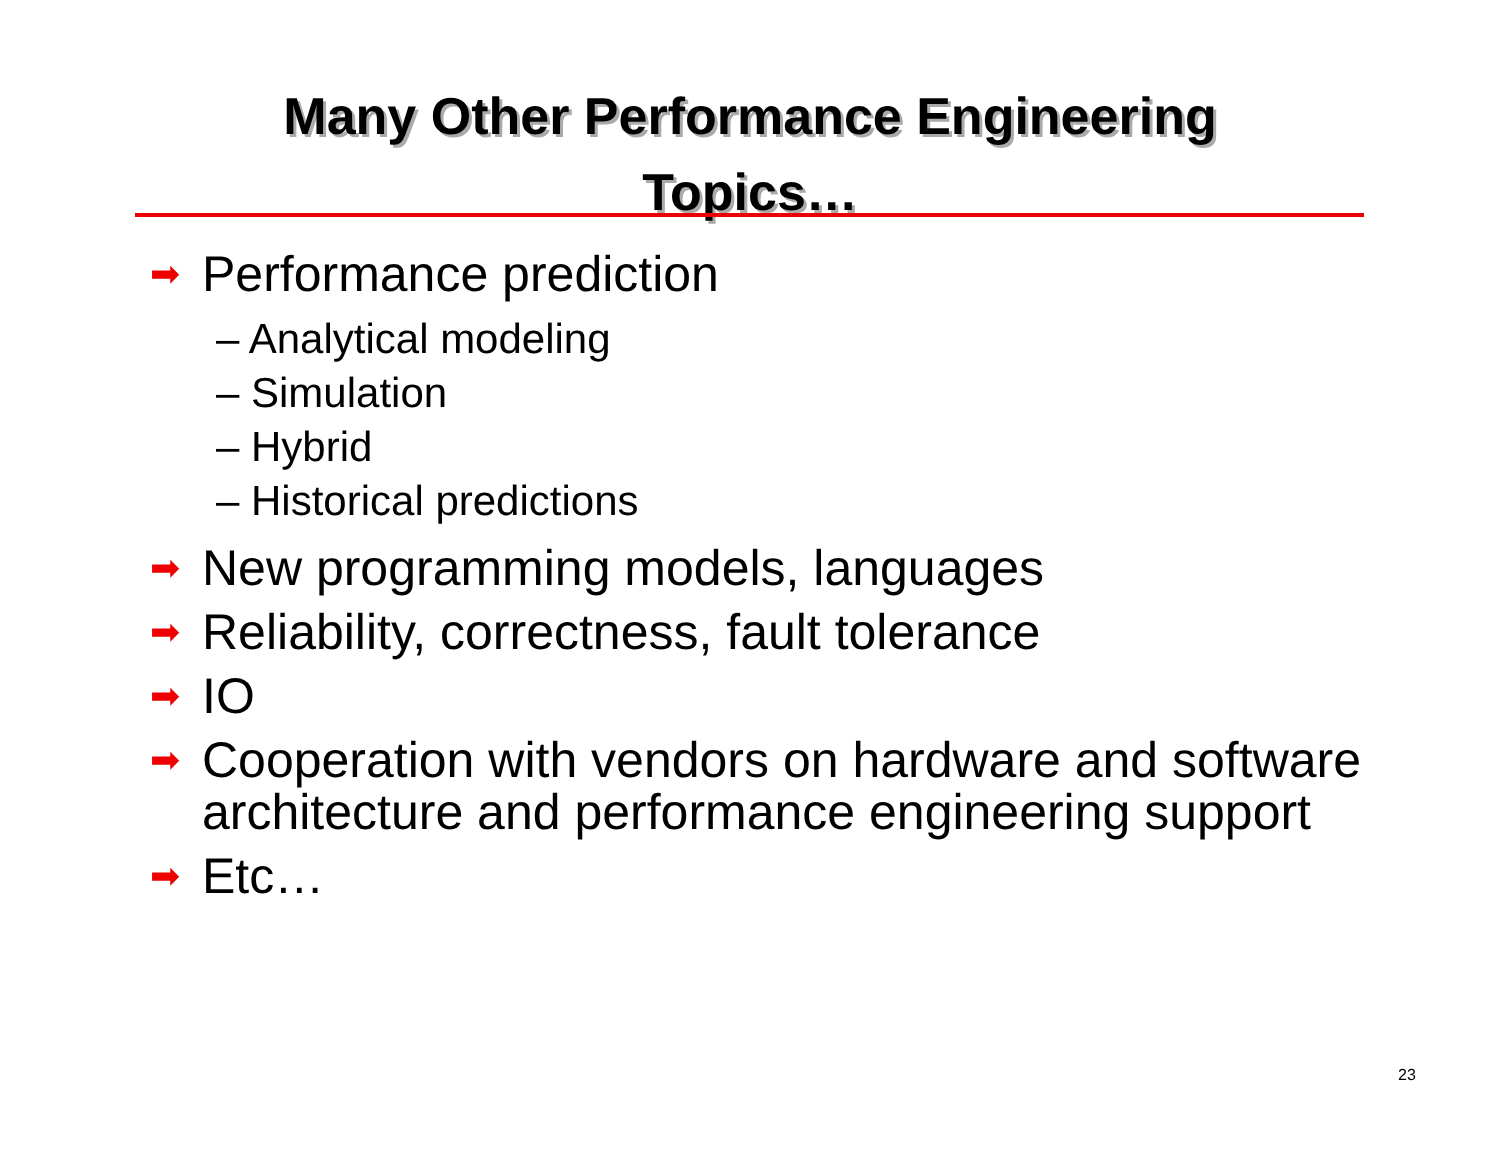Many Other Performance Engineering
Topics…
➡ Performance prediction
– Analytical modeling
– Simulation
– Hybrid
– Historical predictions
➡ New programming models, languages
➡ Reliability, correctness, fault tolerance
➡ IO
➡ Cooperation with vendors on hardware and software architecture and performance engineering support
➡ Etc…
23